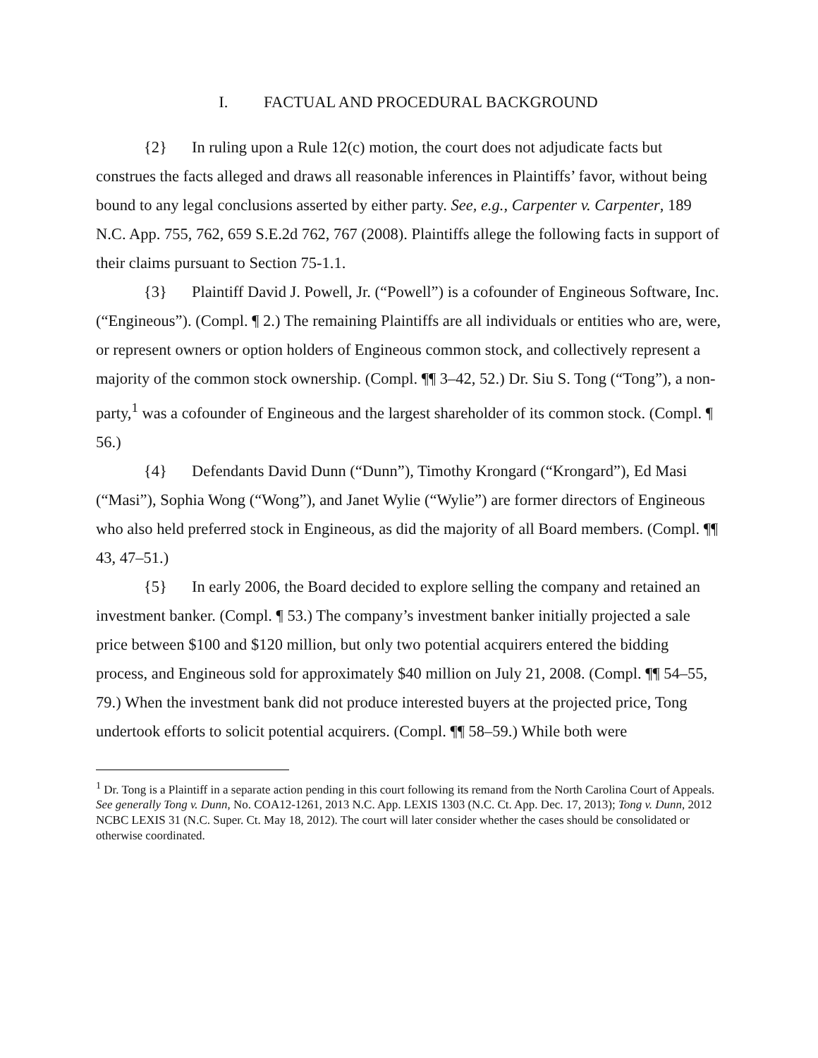I. FACTUAL AND PROCEDURAL BACKGROUND
{2} In ruling upon a Rule 12(c) motion, the court does not adjudicate facts but construes the facts alleged and draws all reasonable inferences in Plaintiffs’ favor, without being bound to any legal conclusions asserted by either party. See, e.g., Carpenter v. Carpenter, 189 N.C. App. 755, 762, 659 S.E.2d 762, 767 (2008). Plaintiffs allege the following facts in support of their claims pursuant to Section 75-1.1.
{3} Plaintiff David J. Powell, Jr. (“Powell”) is a cofounder of Engineous Software, Inc. (“Engineous”). (Compl. ¶ 2.) The remaining Plaintiffs are all individuals or entities who are, were, or represent owners or option holders of Engineous common stock, and collectively represent a majority of the common stock ownership. (Compl. ¶¶ 3–42, 52.) Dr. Siu S. Tong (“Tong”), a non-party,<sup>1</sup> was a cofounder of Engineous and the largest shareholder of its common stock. (Compl. ¶ 56.)
{4} Defendants David Dunn (“Dunn”), Timothy Krongard (“Krongard”), Ed Masi (“Masi”), Sophia Wong (“Wong”), and Janet Wylie (“Wylie”) are former directors of Engineous who also held preferred stock in Engineous, as did the majority of all Board members. (Compl. ¶¶ 43, 47–51.)
{5} In early 2006, the Board decided to explore selling the company and retained an investment banker. (Compl. ¶ 53.) The company’s investment banker initially projected a sale price between $100 and $120 million, but only two potential acquirers entered the bidding process, and Engineous sold for approximately $40 million on July 21, 2008. (Compl. ¶¶ 54–55, 79.) When the investment bank did not produce interested buyers at the projected price, Tong undertook efforts to solicit potential acquirers. (Compl. ¶¶ 58–59.) While both were
<sup>1</sup> Dr. Tong is a Plaintiff in a separate action pending in this court following its remand from the North Carolina Court of Appeals. See generally Tong v. Dunn, No. COA12-1261, 2013 N.C. App. LEXIS 1303 (N.C. Ct. App. Dec. 17, 2013); Tong v. Dunn, 2012 NCBC LEXIS 31 (N.C. Super. Ct. May 18, 2012). The court will later consider whether the cases should be consolidated or otherwise coordinated.